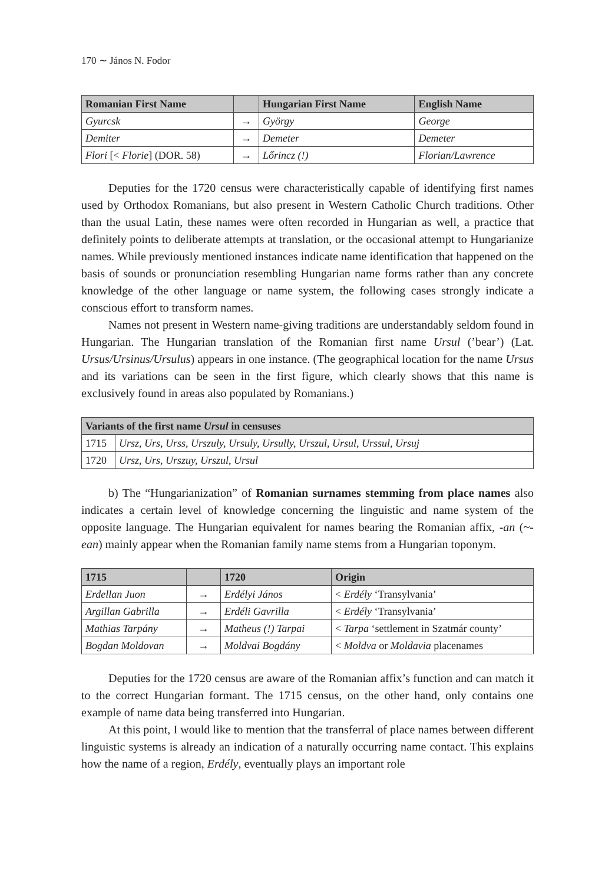170 ∼ János N. Fodor
| Romanian First Name | | Hungarian First Name | English Name |
| --- | --- | --- | --- |
| Gyurcsk | → | György | George |
| Demiter | → | Demeter | Demeter |
| Flori [< Florie ] (DOR. 58) | → | Lőrincz (!) | Florian/Lawrence |
Deputies for the 1720 census were characteristically capable of identifying first names used by Orthodox Romanians, but also present in Western Catholic Church traditions. Other than the usual Latin, these names were often recorded in Hungarian as well, a practice that definitely points to deliberate attempts at translation, or the occasional attempt to Hungarianize names. While previously mentioned instances indicate name identification that happened on the basis of sounds or pronunciation resembling Hungarian name forms rather than any concrete knowledge of the other language or name system, the following cases strongly indicate a conscious effort to transform names.
Names not present in Western name-giving traditions are understandably seldom found in Hungarian. The Hungarian translation of the Romanian first name Ursul (’bear’) (Lat. Ursus/Ursinus/Ursulus) appears in one instance. (The geographical location for the name Ursus and its variations can be seen in the first figure, which clearly shows that this name is exclusively found in areas also populated by Romanians.)
| Variants of the first name Ursul in censuses | |
| --- | --- |
| 1715 | Ursz, Urs, Urss, Urszuly, Ursuly, Ursully, Urszul, Ursul, Urssul, Ursuj |
| 1720 | Ursz, Urs, Urszuy, Urszul, Ursul |
b) The “Hungarianization” of Romanian surnames stemming from place names also indicates a certain level of knowledge concerning the linguistic and name system of the opposite language. The Hungarian equivalent for names bearing the Romanian affix, -an (~-ean) mainly appear when the Romanian family name stems from a Hungarian toponym.
| 1715 | | 1720 | Origin |
| --- | --- | --- | --- |
| Erdellan Juon | → | Erdélyi János | < Erdély ‘Transylvania’ |
| Argillan Gabrilla | → | Erdéli Gavrilla | < Erdély ‘Transylvania’ |
| Mathias Tarpány | → | Matheus (!) Tarpai | < Tarpa ‘settlement in Szatmár county’ |
| Bogdan Moldovan | → | Moldvai Bogdány | < Moldva or Moldavia placenames |
Deputies for the 1720 census are aware of the Romanian affix’s function and can match it to the correct Hungarian formant. The 1715 census, on the other hand, only contains one example of name data being transferred into Hungarian.
At this point, I would like to mention that the transferral of place names between different linguistic systems is already an indication of a naturally occurring name contact. This explains how the name of a region, Erdély, eventually plays an important role